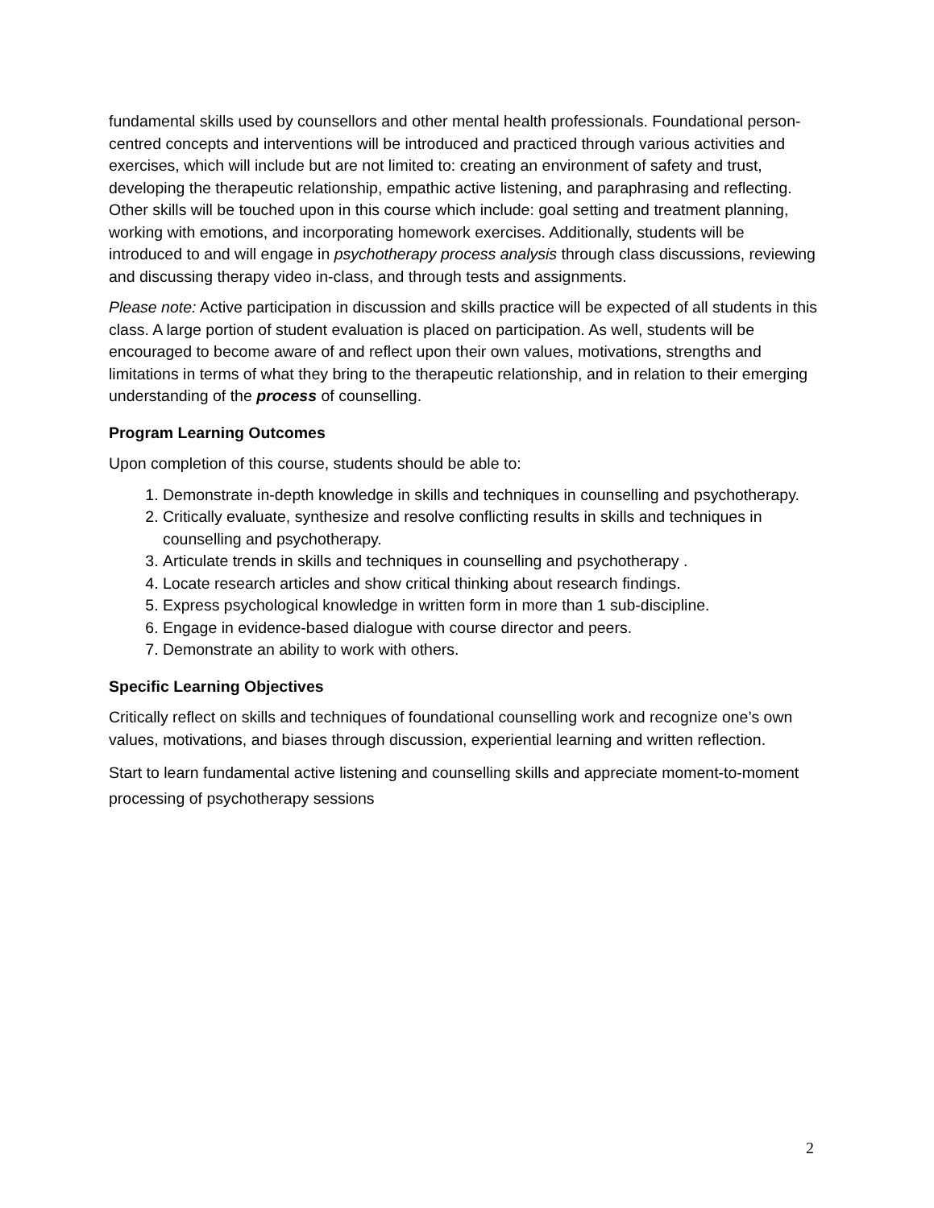fundamental skills used by counsellors and other mental health professionals. Foundational person-centred concepts and interventions will be introduced and practiced through various activities and exercises, which will include but are not limited to: creating an environment of safety and trust, developing the therapeutic relationship, empathic active listening, and paraphrasing and reflecting. Other skills will be touched upon in this course which include: goal setting and treatment planning, working with emotions, and incorporating homework exercises. Additionally, students will be introduced to and will engage in psychotherapy process analysis through class discussions, reviewing and discussing therapy video in-class, and through tests and assignments.
Please note: Active participation in discussion and skills practice will be expected of all students in this class. A large portion of student evaluation is placed on participation. As well, students will be encouraged to become aware of and reflect upon their own values, motivations, strengths and limitations in terms of what they bring to the therapeutic relationship, and in relation to their emerging understanding of the process of counselling.
Program Learning Outcomes
Upon completion of this course, students should be able to:
1. Demonstrate in-depth knowledge in skills and techniques in counselling and psychotherapy.
2. Critically evaluate, synthesize and resolve conflicting results in skills and techniques in counselling and psychotherapy.
3. Articulate trends in skills and techniques in counselling and psychotherapy .
4. Locate research articles and show critical thinking about research findings.
5. Express psychological knowledge in written form in more than 1 sub-discipline.
6. Engage in evidence-based dialogue with course director and peers.
7. Demonstrate an ability to work with others.
Specific Learning Objectives
Critically reflect on skills and techniques of foundational counselling work and recognize one’s own values, motivations, and biases through discussion, experiential learning and written reflection.
Start to learn fundamental active listening and counselling skills and appreciate moment-to-moment processing of psychotherapy sessions
2